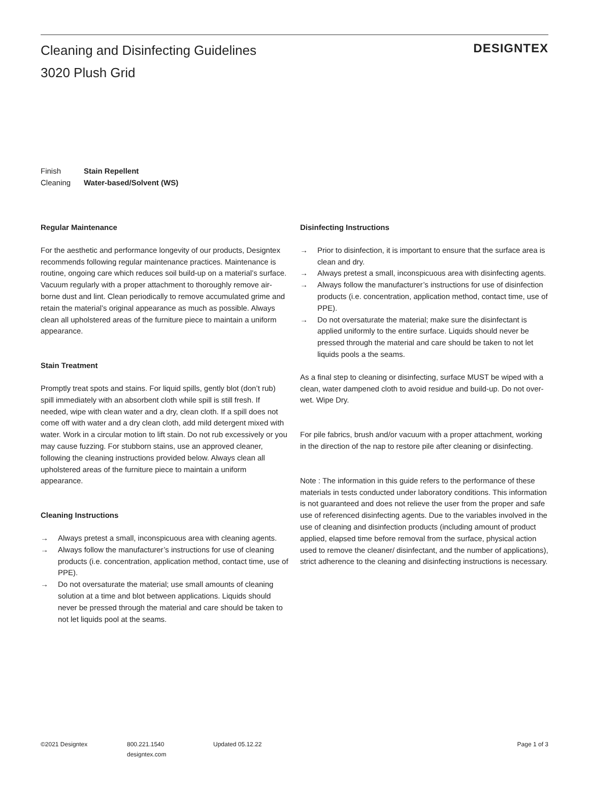Cleaning and Disinfecting Guidelines
3020 Plush Grid
DESIGNTEX
Finish Stain Repellent
Cleaning Water-based/Solvent (WS)
Regular Maintenance
For the aesthetic and performance longevity of our products, Designtex recommends following regular maintenance practices. Maintenance is routine, ongoing care which reduces soil build-up on a material’s surface. Vacuum regularly with a proper attachment to thoroughly remove air-borne dust and lint. Clean periodically to remove accumulated grime and retain the material’s original appearance as much as possible. Always clean all upholstered areas of the furniture piece to maintain a uniform appearance.
Stain Treatment
Promptly treat spots and stains. For liquid spills, gently blot (don’t rub) spill immediately with an absorbent cloth while spill is still fresh. If needed, wipe with clean water and a dry, clean cloth. If a spill does not come off with water and a dry clean cloth, add mild detergent mixed with water. Work in a circular motion to lift stain. Do not rub excessively or you may cause fuzzing. For stubborn stains, use an approved cleaner, following the cleaning instructions provided below. Always clean all upholstered areas of the furniture piece to maintain a uniform appearance.
Cleaning Instructions
→ Always pretest a small, inconspicuous area with cleaning agents.
→ Always follow the manufacturer’s instructions for use of cleaning products (i.e. concentration, application method, contact time, use of PPE).
→ Do not oversaturate the material; use small amounts of cleaning solution at a time and blot between applications. Liquids should never be pressed through the material and care should be taken to not let liquids pool at the seams.
Disinfecting Instructions
→ Prior to disinfection, it is important to ensure that the surface area is clean and dry.
→ Always pretest a small, inconspicuous area with disinfecting agents.
→ Always follow the manufacturer’s instructions for use of disinfection products (i.e. concentration, application method, contact time, use of PPE).
→ Do not oversaturate the material; make sure the disinfectant is applied uniformly to the entire surface. Liquids should never be pressed through the material and care should be taken to not let liquids pools a the seams.
As a final step to cleaning or disinfecting, surface MUST be wiped with a clean, water dampened cloth to avoid residue and build-up. Do not over-wet. Wipe Dry.
For pile fabrics, brush and/or vacuum with a proper attachment, working in the direction of the nap to restore pile after cleaning or disinfecting.
Note : The information in this guide refers to the performance of these materials in tests conducted under laboratory conditions. This information is not guaranteed and does not relieve the user from the proper and safe use of referenced disinfecting agents. Due to the variables involved in the use of cleaning and disinfection products (including amount of product applied, elapsed time before removal from the surface, physical action used to remove the cleaner/ disinfectant, and the number of applications), strict adherence to the cleaning and disinfecting instructions is necessary.
©2021 Designtex 800.221.1540
designtex.com
Updated 05.12.22 Page 1 of 3